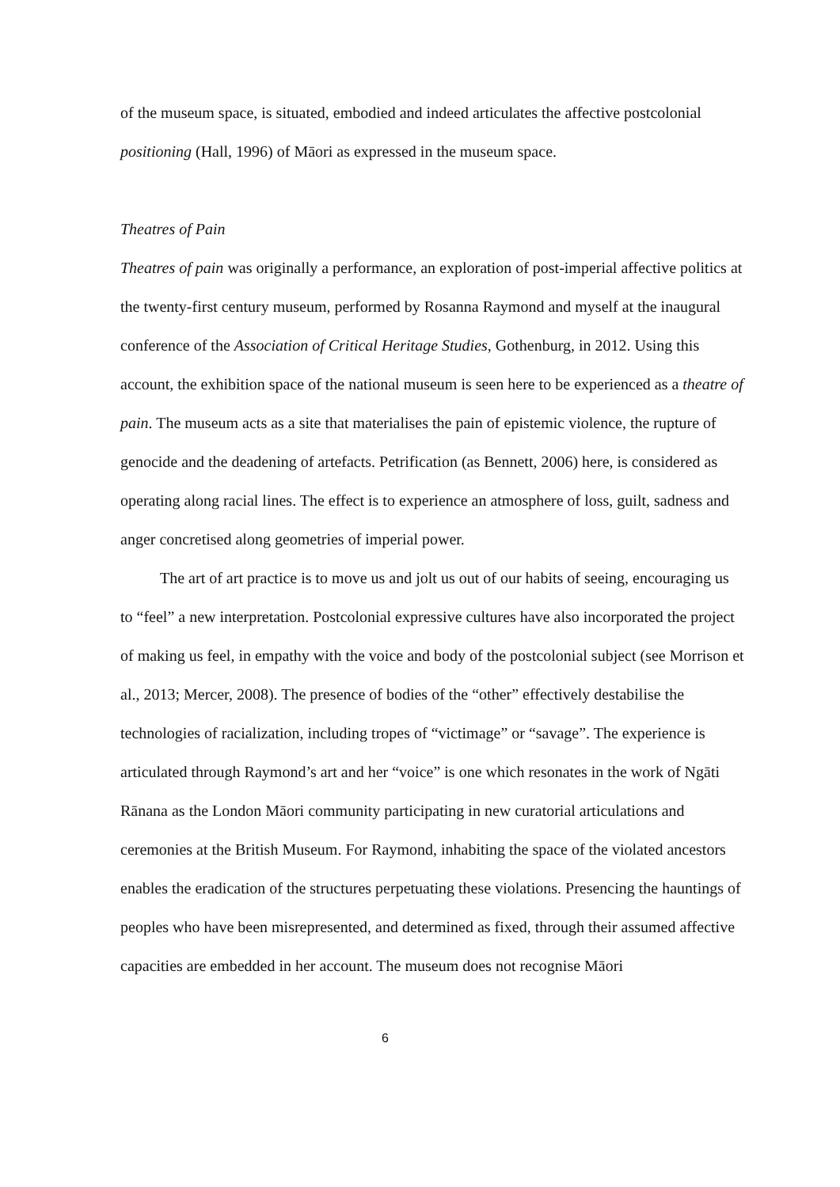of the museum space, is situated, embodied and indeed articulates the affective postcolonial positioning (Hall, 1996) of Māori as expressed in the museum space.
Theatres of Pain
Theatres of pain was originally a performance, an exploration of post-imperial affective politics at the twenty-first century museum, performed by Rosanna Raymond and myself at the inaugural conference of the Association of Critical Heritage Studies, Gothenburg, in 2012. Using this account, the exhibition space of the national museum is seen here to be experienced as a theatre of pain. The museum acts as a site that materialises the pain of epistemic violence, the rupture of genocide and the deadening of artefacts. Petrification (as Bennett, 2006) here, is considered as operating along racial lines. The effect is to experience an atmosphere of loss, guilt, sadness and anger concretised along geometries of imperial power.
The art of art practice is to move us and jolt us out of our habits of seeing, encouraging us to “feel” a new interpretation. Postcolonial expressive cultures have also incorporated the project of making us feel, in empathy with the voice and body of the postcolonial subject (see Morrison et al., 2013; Mercer, 2008). The presence of bodies of the “other” effectively destabilise the technologies of racialization, including tropes of “victimage” or “savage”. The experience is articulated through Raymond’s art and her “voice” is one which resonates in the work of Ngāti Rānana as the London Māori community participating in new curatorial articulations and ceremonies at the British Museum. For Raymond, inhabiting the space of the violated ancestors enables the eradication of the structures perpetuating these violations. Presencing the hauntings of peoples who have been misrepresented, and determined as fixed, through their assumed affective capacities are embedded in her account. The museum does not recognise Māori
6